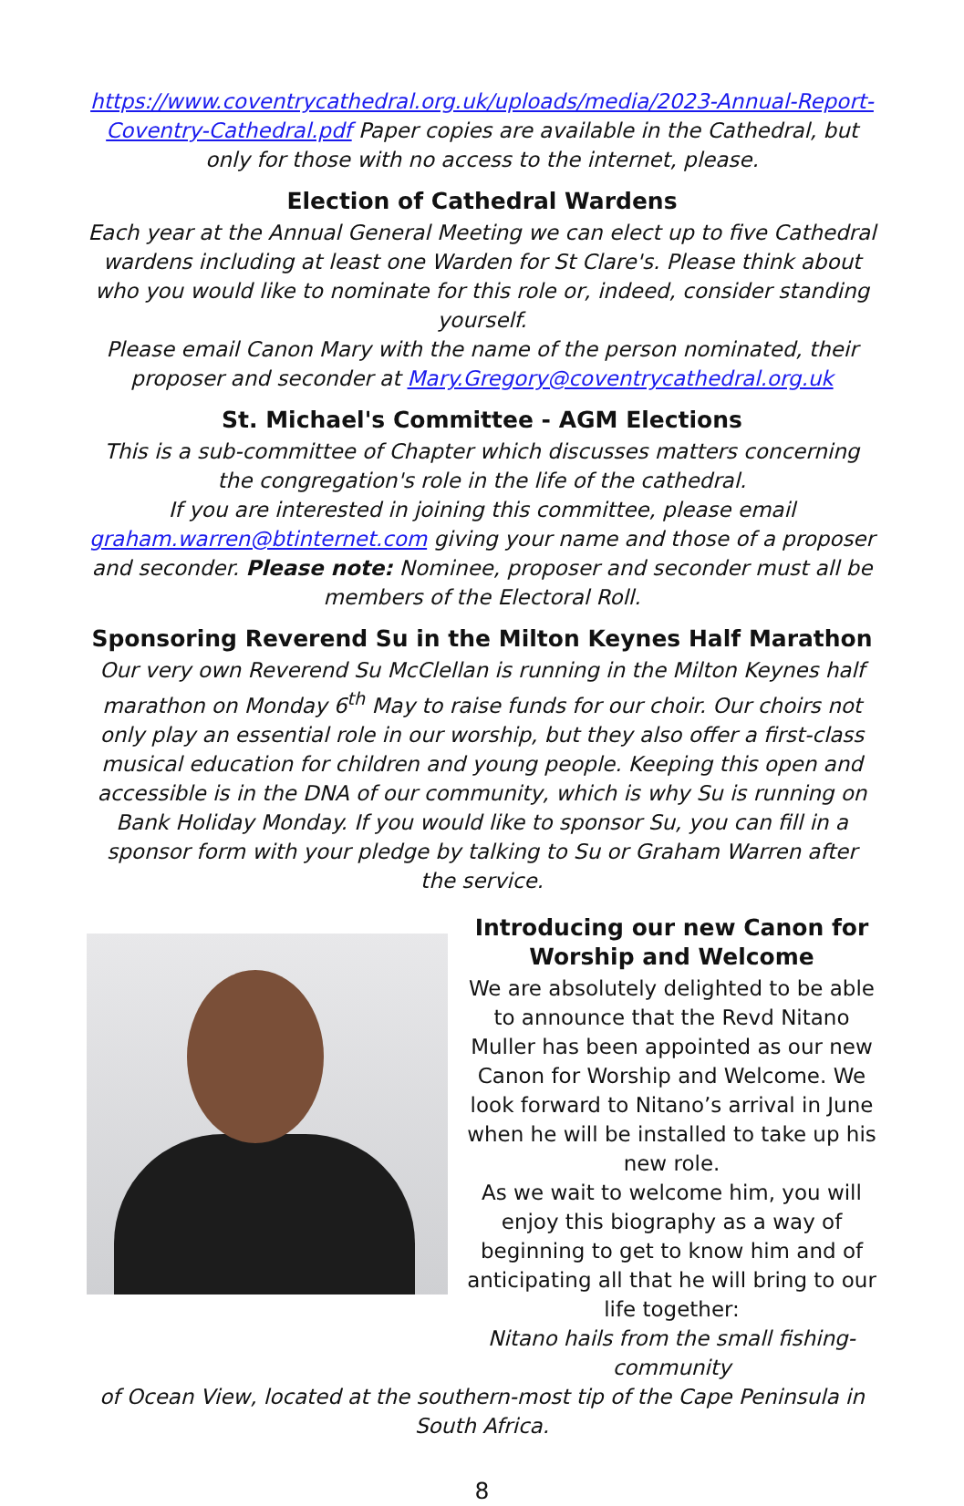https://www.coventrycathedral.org.uk/uploads/media/2023-Annual-Report-Coventry-Cathedral.pdf Paper copies are available in the Cathedral, but only for those with no access to the internet, please.
Election of Cathedral Wardens
Each year at the Annual General Meeting we can elect up to five Cathedral wardens including at least one Warden for St Clare's. Please think about who you would like to nominate for this role or, indeed, consider standing yourself.
Please email Canon Mary with the name of the person nominated, their proposer and seconder at Mary.Gregory@coventrycathedral.org.uk
St. Michael's Committee - AGM Elections
This is a sub-committee of Chapter which discusses matters concerning the congregation's role in the life of the cathedral.
If you are interested in joining this committee, please email graham.warren@btinternet.com giving your name and those of a proposer and seconder. Please note: Nominee, proposer and seconder must all be members of the Electoral Roll.
Sponsoring Reverend Su in the Milton Keynes Half Marathon
Our very own Reverend Su McClellan is running in the Milton Keynes half marathon on Monday 6<sup>th</sup> May to raise funds for our choir. Our choirs not only play an essential role in our worship, but they also offer a first-class musical education for children and young people. Keeping this open and accessible is in the DNA of our community, which is why Su is running on Bank Holiday Monday. If you would like to sponsor Su, you can fill in a sponsor form with your pledge by talking to Su or Graham Warren after the service.
Introducing our new Canon for Worship and Welcome
We are absolutely delighted to be able to announce that the Revd Nitano Muller has been appointed as our new Canon for Worship and Welcome. We look forward to Nitano’s arrival in June when he will be installed to take up his new role.
As we wait to welcome him, you will enjoy this biography as a way of beginning to get to know him and of anticipating all that he will bring to our life together:
Nitano hails from the small fishing-community
of Ocean View, located at the southern-most tip of the Cape Peninsula in South Africa.
8